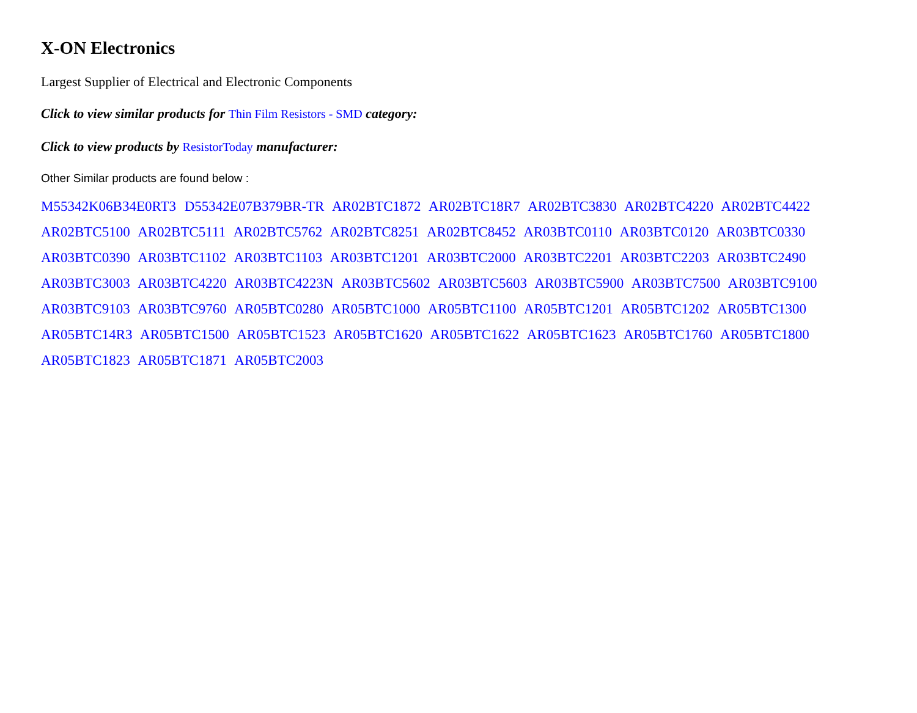X-ON Electronics
Largest Supplier of Electrical and Electronic Components
Click to view similar products for Thin Film Resistors - SMD category:
Click to view products by ResistorToday manufacturer:
Other Similar products are found below :
M55342K06B34E0RT3 D55342E07B379BR-TR AR02BTC1872 AR02BTC18R7 AR02BTC3830 AR02BTC4220 AR02BTC4422 AR02BTC5100 AR02BTC5111 AR02BTC5762 AR02BTC8251 AR02BTC8452 AR03BTC0110 AR03BTC0120 AR03BTC0330 AR03BTC0390 AR03BTC1102 AR03BTC1103 AR03BTC1201 AR03BTC2000 AR03BTC2201 AR03BTC2203 AR03BTC2490 AR03BTC3003 AR03BTC4220 AR03BTC4223N AR03BTC5602 AR03BTC5603 AR03BTC5900 AR03BTC7500 AR03BTC9100 AR03BTC9103 AR03BTC9760 AR05BTC0280 AR05BTC1000 AR05BTC1100 AR05BTC1201 AR05BTC1202 AR05BTC1300 AR05BTC14R3 AR05BTC1500 AR05BTC1523 AR05BTC1620 AR05BTC1622 AR05BTC1623 AR05BTC1760 AR05BTC1800 AR05BTC1823 AR05BTC1871 AR05BTC2003